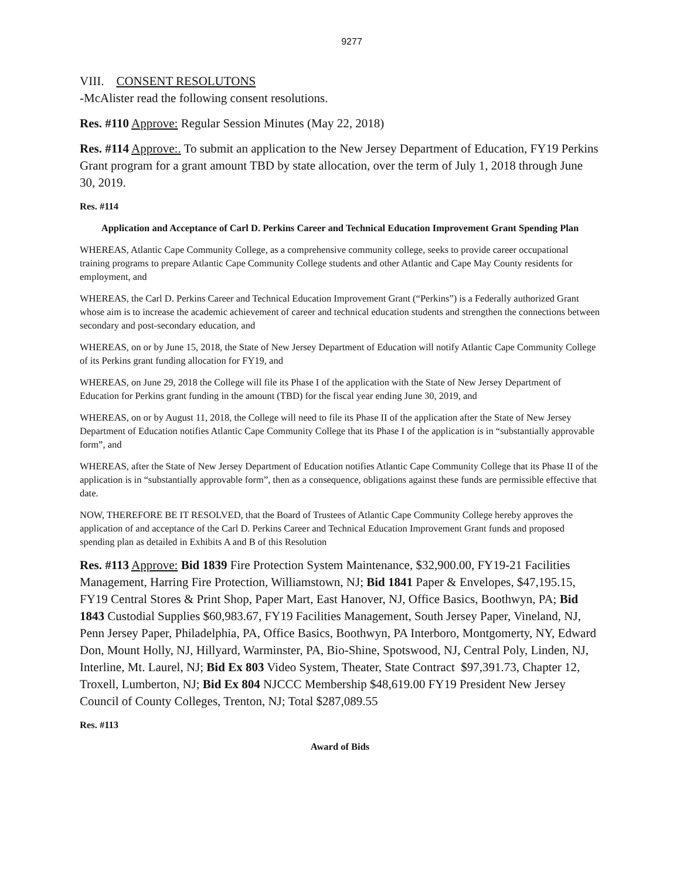9277
VIII. CONSENT RESOLUTONS
-McAlister read the following consent resolutions.
Res. #110 Approve: Regular Session Minutes (May 22, 2018)
Res. #114 Approve:. To submit an application to the New Jersey Department of Education, FY19 Perkins Grant program for a grant amount TBD by state allocation, over the term of July 1, 2018 through June 30, 2019.
Res. #114
Application and Acceptance of Carl D. Perkins Career and Technical Education Improvement Grant Spending Plan
WHEREAS, Atlantic Cape Community College, as a comprehensive community college, seeks to provide career occupational training programs to prepare Atlantic Cape Community College students and other Atlantic and Cape May County residents for employment, and
WHEREAS, the Carl D. Perkins Career and Technical Education Improvement Grant (“Perkins”) is a Federally authorized Grant whose aim is to increase the academic achievement of career and technical education students and strengthen the connections between secondary and post-secondary education, and
WHEREAS, on or by June 15, 2018, the State of New Jersey Department of Education will notify Atlantic Cape Community College of its Perkins grant funding allocation for FY19, and
WHEREAS, on June 29, 2018 the College will file its Phase I of the application with the State of New Jersey Department of Education for Perkins grant funding in the amount (TBD) for the fiscal year ending June 30, 2019, and
WHEREAS, on or by August 11, 2018, the College will need to file its Phase II of the application after the State of New Jersey Department of Education notifies Atlantic Cape Community College that its Phase I of the application is in “substantially approvable form”, and
WHEREAS, after the State of New Jersey Department of Education notifies Atlantic Cape Community College that its Phase II of the application is in “substantially approvable form”, then as a consequence, obligations against these funds are permissible effective that date.
NOW, THEREFORE BE IT RESOLVED, that the Board of Trustees of Atlantic Cape Community College hereby approves the application of and acceptance of the Carl D. Perkins Career and Technical Education Improvement Grant funds and proposed spending plan as detailed in Exhibits A and B of this Resolution
Res. #113 Approve: Bid 1839 Fire Protection System Maintenance, $32,900.00, FY19-21 Facilities Management, Harring Fire Protection, Williamstown, NJ; Bid 1841 Paper & Envelopes, $47,195.15, FY19 Central Stores & Print Shop, Paper Mart, East Hanover, NJ, Office Basics, Boothwyn, PA; Bid 1843 Custodial Supplies $60,983.67, FY19 Facilities Management, South Jersey Paper, Vineland, NJ, Penn Jersey Paper, Philadelphia, PA, Office Basics, Boothwyn, PA Interboro, Montgomerty, NY, Edward Don, Mount Holly, NJ, Hillyard, Warminster, PA, Bio-Shine, Spotswood, NJ, Central Poly, Linden, NJ, Interline, Mt. Laurel, NJ; Bid Ex 803 Video System, Theater, State Contract $97,391.73, Chapter 12, Troxell, Lumberton, NJ; Bid Ex 804 NJCCC Membership $48,619.00 FY19 President New Jersey Council of County Colleges, Trenton, NJ; Total $287,089.55
Res. #113
Award of Bids